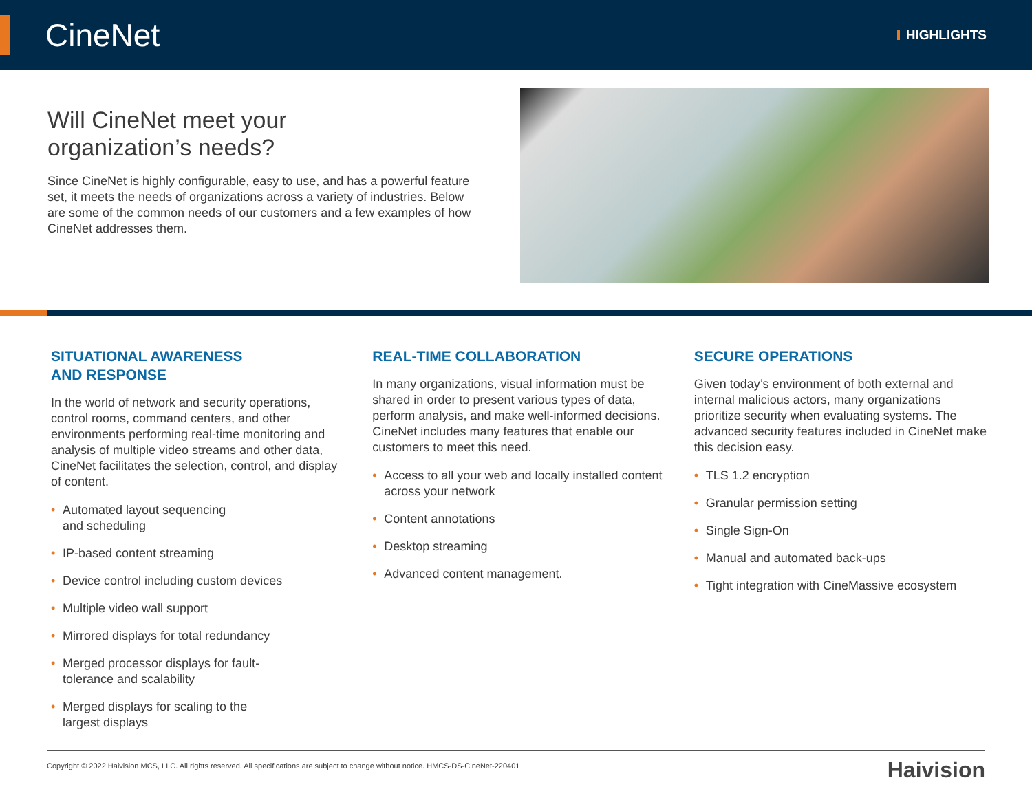CineNet
HIGHLIGHTS
Will CineNet meet your
organization’s needs?
Since CineNet is highly configurable, easy to use, and has a powerful feature set, it meets the needs of organizations across a variety of industries. Below are some of the common needs of our customers and a few examples of how CineNet addresses them.
SITUATIONAL AWARENESS
AND RESPONSE
In the world of network and security operations, control rooms, command centers, and other environments performing real-time monitoring and analysis of multiple video streams and other data, CineNet facilitates the selection, control, and display of content.
• Automated layout sequencing
and scheduling
• IP-based content streaming
• Device control including custom devices
• Multiple video wall support
• Mirrored displays for total redundancy
• Merged processor displays for fault-
tolerance and scalability
• Merged displays for scaling to the
largest displays
REAL-TIME COLLABORATION
In many organizations, visual information must be shared in order to present various types of data, perform analysis, and make well-informed decisions. CineNet includes many features that enable our customers to meet this need.
• Access to all your web and locally installed content across your network
• Content annotations
• Desktop streaming
• Advanced content management.
SECURE OPERATIONS
Given today’s environment of both external and internal malicious actors, many organizations prioritize security when evaluating systems. The advanced security features included in CineNet make this decision easy.
• TLS 1.2 encryption
• Granular permission setting
• Single Sign-On
• Manual and automated back-ups
• Tight integration with CineMassive ecosystem
Copyright © 2022 Haivision MCS, LLC. All rights reserved. All specifications are subject to change without notice. HMCS-DS-CineNet-220401 Haivision